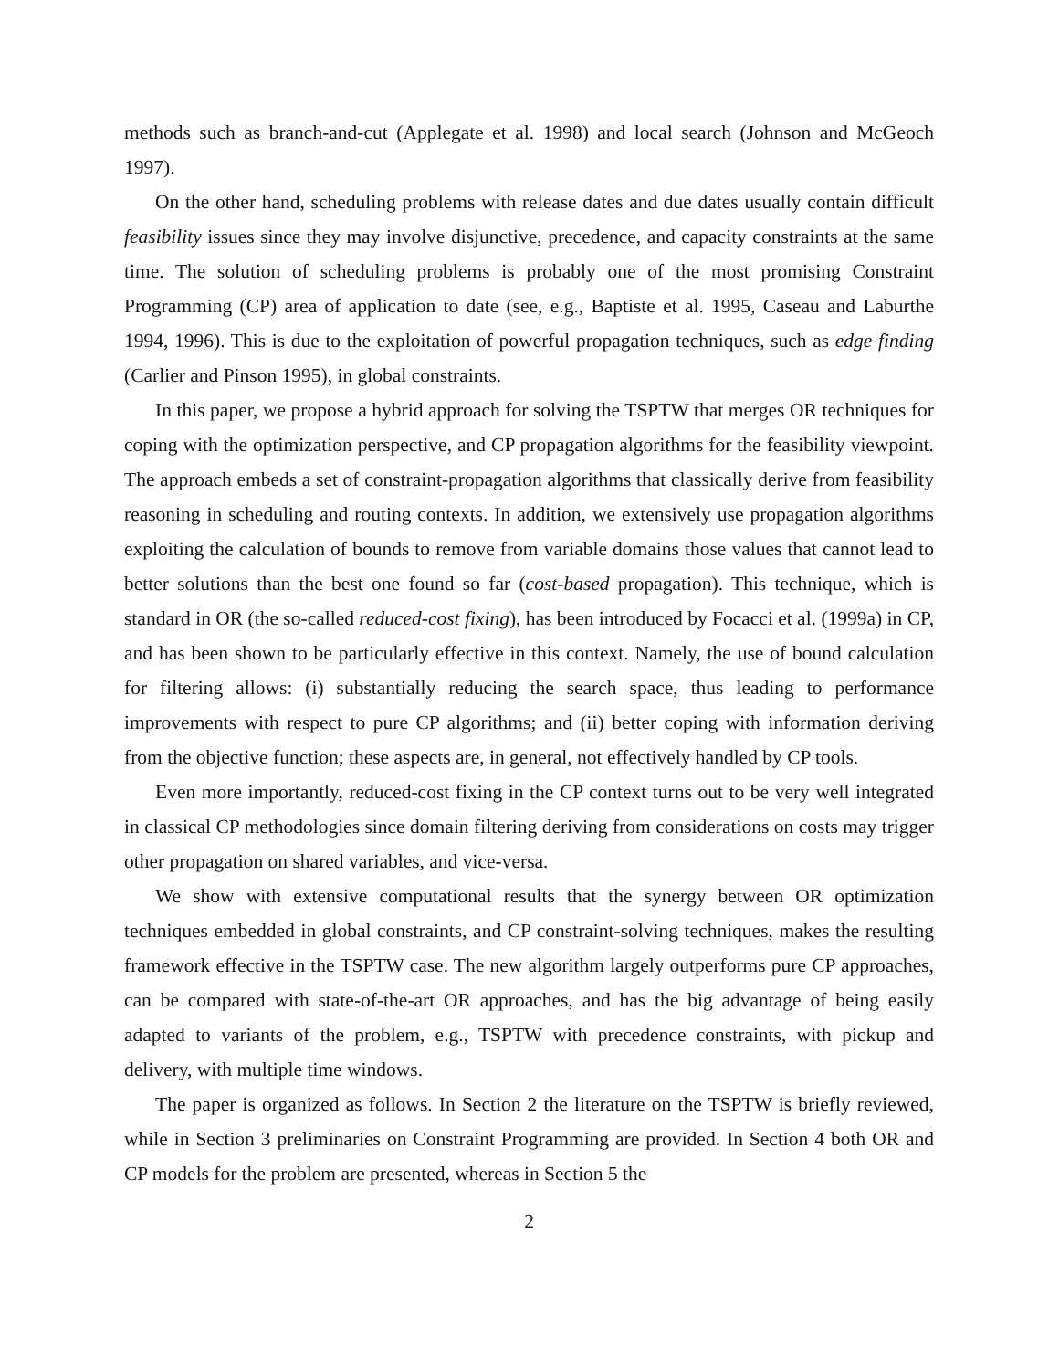methods such as branch-and-cut (Applegate et al. 1998) and local search (Johnson and McGeoch 1997).
On the other hand, scheduling problems with release dates and due dates usually contain difficult feasibility issues since they may involve disjunctive, precedence, and capacity constraints at the same time. The solution of scheduling problems is probably one of the most promising Constraint Programming (CP) area of application to date (see, e.g., Baptiste et al. 1995, Caseau and Laburthe 1994, 1996). This is due to the exploitation of powerful propagation techniques, such as edge finding (Carlier and Pinson 1995), in global constraints.
In this paper, we propose a hybrid approach for solving the TSPTW that merges OR techniques for coping with the optimization perspective, and CP propagation algorithms for the feasibility viewpoint. The approach embeds a set of constraint-propagation algorithms that classically derive from feasibility reasoning in scheduling and routing contexts. In addition, we extensively use propagation algorithms exploiting the calculation of bounds to remove from variable domains those values that cannot lead to better solutions than the best one found so far (cost-based propagation). This technique, which is standard in OR (the so-called reduced-cost fixing), has been introduced by Focacci et al. (1999a) in CP, and has been shown to be particularly effective in this context. Namely, the use of bound calculation for filtering allows: (i) substantially reducing the search space, thus leading to performance improvements with respect to pure CP algorithms; and (ii) better coping with information deriving from the objective function; these aspects are, in general, not effectively handled by CP tools.
Even more importantly, reduced-cost fixing in the CP context turns out to be very well integrated in classical CP methodologies since domain filtering deriving from considerations on costs may trigger other propagation on shared variables, and vice-versa.
We show with extensive computational results that the synergy between OR optimization techniques embedded in global constraints, and CP constraint-solving techniques, makes the resulting framework effective in the TSPTW case. The new algorithm largely outperforms pure CP approaches, can be compared with state-of-the-art OR approaches, and has the big advantage of being easily adapted to variants of the problem, e.g., TSPTW with precedence constraints, with pickup and delivery, with multiple time windows.
The paper is organized as follows. In Section 2 the literature on the TSPTW is briefly reviewed, while in Section 3 preliminaries on Constraint Programming are provided. In Section 4 both OR and CP models for the problem are presented, whereas in Section 5 the
2